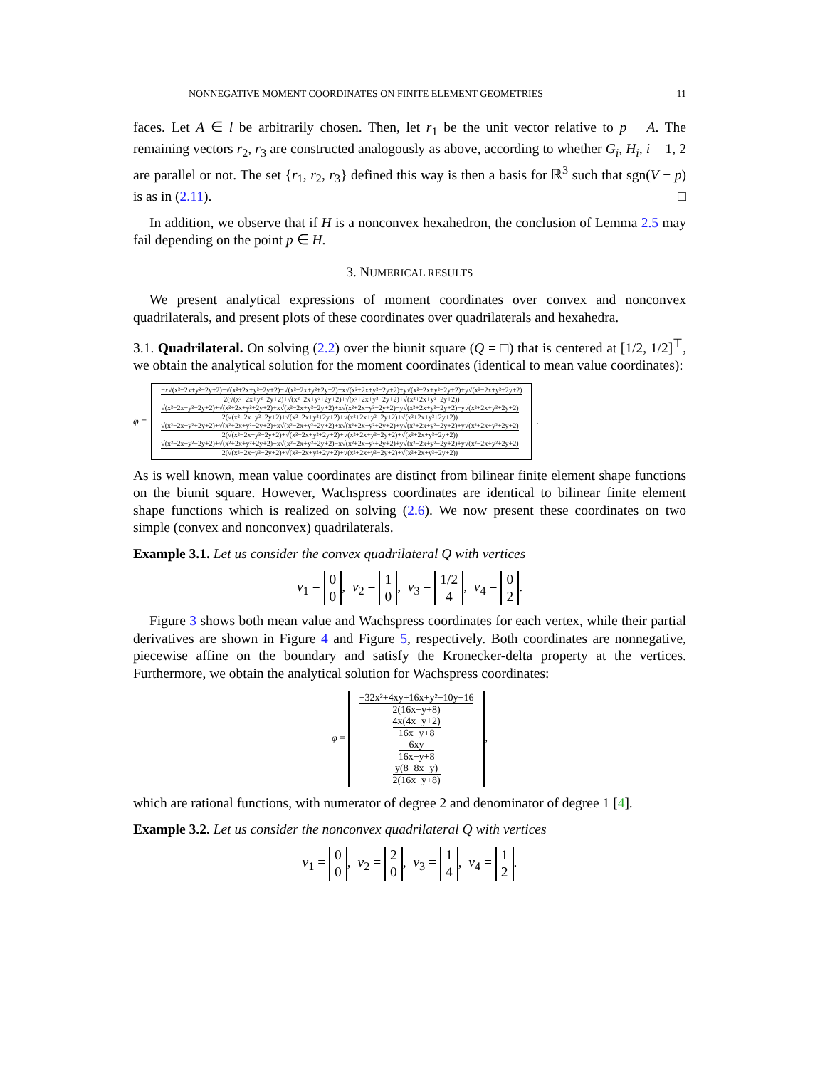NONNEGATIVE MOMENT COORDINATES ON FINITE ELEMENT GEOMETRIES 11
faces. Let A ∈ l be arbitrarily chosen. Then, let r<sub>1</sub> be the unit vector relative to p − A. The remaining vectors r<sub>2</sub>, r<sub>3</sub> are constructed analogously as above, according to whether G<sub>i</sub>, H<sub>i</sub>, i = 1, 2 are parallel or not. The set {r<sub>1</sub>, r<sub>2</sub>, r<sub>3</sub>} defined this way is then a basis for ℝ<sup>3</sup> such that sgn(V − p) is as in (2.11). □
In addition, we observe that if H is a nonconvex hexahedron, the conclusion of Lemma 2.5 may fail depending on the point p ∈ H.
3. NUMERICAL RESULTS
We present analytical expressions of moment coordinates over convex and nonconvex quadrilaterals, and present plots of these coordinates over quadrilaterals and hexahedra.
3.1. Quadrilateral. On solving (2.2) over the biunit square (Q = □) that is centered at [1/2, 1/2]<sup>⊤</sup>, we obtain the analytical solution for the moment coordinates (identical to mean value coordinates):
φ =
−x√(x²−2x+y²−2y+2)−√(x²+2x+y²−2y+2)−√(x²−2x+y²+2y+2)+x√(x²+2x+y²−2y+2)+y√(x²−2x+y²−2y+2)+y√(x²−2x+y²+2y+2) 2(√(x²−2x+y²−2y+2)+√(x²−2x+y²+2y+2)+√(x²+2x+y²−2y+2)+√(x²+2x+y²+2y+2))
√(x²−2x+y²−2y+2)+√(x²+2x+y²+2y+2)+x√(x²−2x+y²−2y+2)+x√(x²+2x+y²−2y+2)−y√(x²+2x+y²−2y+2)−y√(x²+2x+y²+2y+2) 2(√(x²−2x+y²−2y+2)+√(x²−2x+y²+2y+2)+√(x²+2x+y²−2y+2)+√(x²+2x+y²+2y+2))
√(x²−2x+y²+2y+2)+√(x²+2x+y²−2y+2)+x√(x²−2x+y²+2y+2)+x√(x²+2x+y²+2y+2)+y√(x²+2x+y²−2y+2)+y√(x²+2x+y²+2y+2) 2(√(x²−2x+y²−2y+2)+√(x²−2x+y²+2y+2)+√(x²+2x+y²−2y+2)+√(x²+2x+y²+2y+2))
√(x²−2x+y²−2y+2)+√(x²+2x+y²+2y+2)−x√(x²−2x+y²+2y+2)−x√(x²+2x+y²+2y+2)+y√(x²−2x+y²−2y+2)+y√(x²−2x+y²+2y+2) 2(√(x²−2x+y²−2y+2)+√(x²−2x+y²+2y+2)+√(x²+2x+y²−2y+2)+√(x²+2x+y²+2y+2))
.
As is well known, mean value coordinates are distinct from bilinear finite element shape functions on the biunit square. However, Wachspress coordinates are identical to bilinear finite element shape functions which is realized on solving (2.6). We now present these coordinates on two simple (convex and nonconvex) quadrilaterals.
Example 3.1. Let us consider the convex quadrilateral Q with vertices
v<sub>1</sub> = 0
0, v<sub>2</sub> = 1
0, v<sub>3</sub> = 1/2
4, v<sub>4</sub> = 0
2.
Figure 3 shows both mean value and Wachspress coordinates for each vertex, while their partial derivatives are shown in Figure 4 and Figure 5, respectively. Both coordinates are nonnegative, piecewise affine on the boundary and satisfy the Kronecker-delta property at the vertices. Furthermore, we obtain the analytical solution for Wachspress coordinates:
φ = −32x²+4xy+16x+y²−10y+16 2(16x−y+8)
4x(4x−y+2) 16x−y+8
6xy 16x−y+8
y(8−8x−y) 2(16x−y+8),
which are rational functions, with numerator of degree 2 and denominator of degree 1 [4].
Example 3.2. Let us consider the nonconvex quadrilateral Q with vertices
v<sub>1</sub> = 0
0, v<sub>2</sub> = 2
0, v<sub>3</sub> = 1
4, v<sub>4</sub> = 1
2.